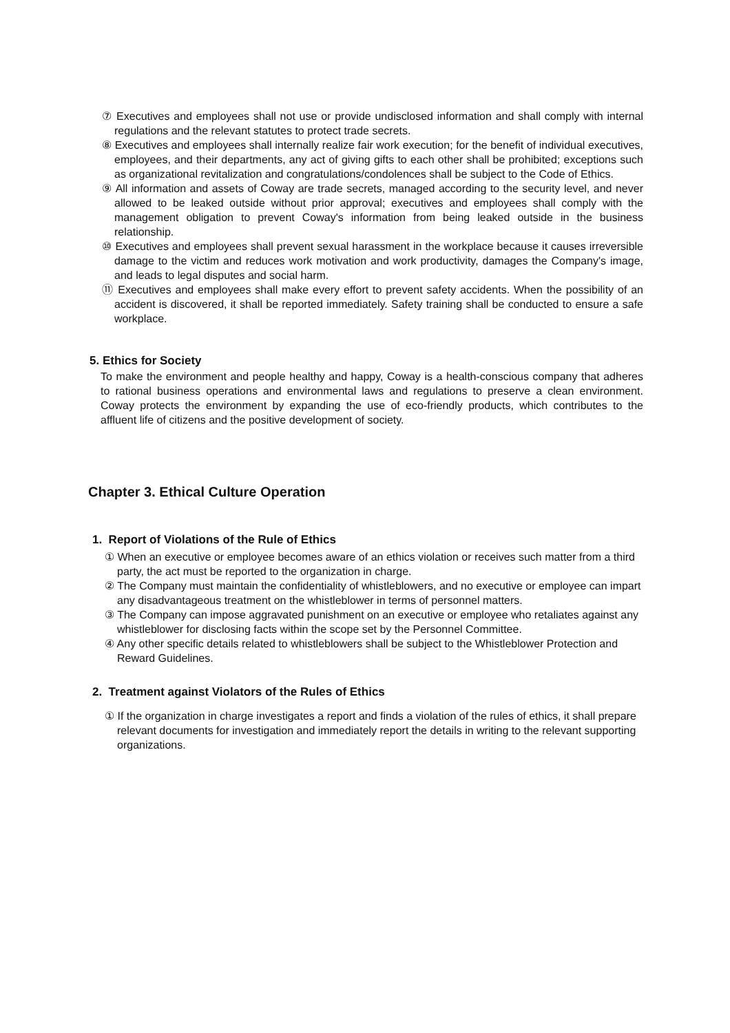⑦ Executives and employees shall not use or provide undisclosed information and shall comply with internal regulations and the relevant statutes to protect trade secrets.
⑧ Executives and employees shall internally realize fair work execution; for the benefit of individual executives, employees, and their departments, any act of giving gifts to each other shall be prohibited; exceptions such as organizational revitalization and congratulations/condolences shall be subject to the Code of Ethics.
⑨ All information and assets of Coway are trade secrets, managed according to the security level, and never allowed to be leaked outside without prior approval; executives and employees shall comply with the management obligation to prevent Coway's information from being leaked outside in the business relationship.
⑩ Executives and employees shall prevent sexual harassment in the workplace because it causes irreversible damage to the victim and reduces work motivation and work productivity, damages the Company's image, and leads to legal disputes and social harm.
⑪ Executives and employees shall make every effort to prevent safety accidents. When the possibility of an accident is discovered, it shall be reported immediately. Safety training shall be conducted to ensure a safe workplace.
5. Ethics for Society
To make the environment and people healthy and happy, Coway is a health-conscious company that adheres to rational business operations and environmental laws and regulations to preserve a clean environment. Coway protects the environment by expanding the use of eco-friendly products, which contributes to the affluent life of citizens and the positive development of society.
Chapter 3. Ethical Culture Operation
1. Report of Violations of the Rule of Ethics
① When an executive or employee becomes aware of an ethics violation or receives such matter from a third party, the act must be reported to the organization in charge.
② The Company must maintain the confidentiality of whistleblowers, and no executive or employee can impart any disadvantageous treatment on the whistleblower in terms of personnel matters.
③ The Company can impose aggravated punishment on an executive or employee who retaliates against any whistleblower for disclosing facts within the scope set by the Personnel Committee.
④ Any other specific details related to whistleblowers shall be subject to the Whistleblower Protection and Reward Guidelines.
2. Treatment against Violators of the Rules of Ethics
① If the organization in charge investigates a report and finds a violation of the rules of ethics, it shall prepare relevant documents for investigation and immediately report the details in writing to the relevant supporting organizations.